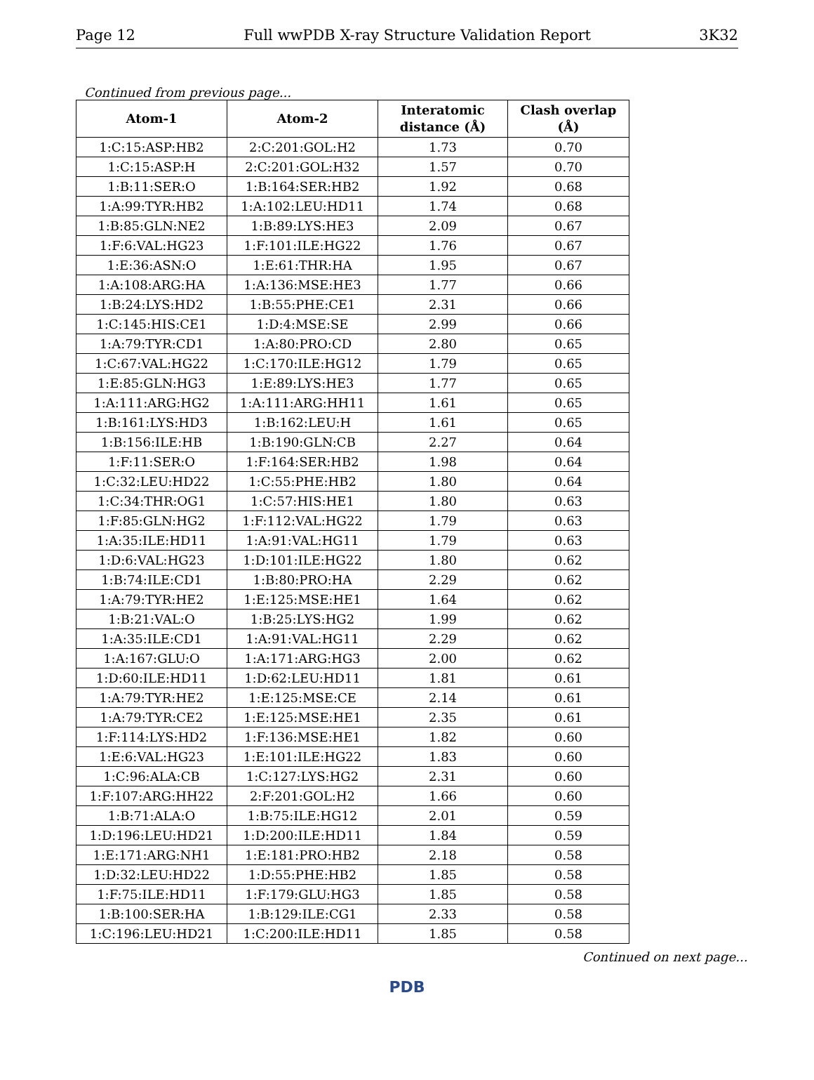Page 12 Full wwPDB X-ray Structure Validation Report 3K32
Continued from previous page...
| Atom-1 | Atom-2 | Interatomic distance (Å) | Clash overlap (Å) |
| --- | --- | --- | --- |
| 1:C:15:ASP:HB2 | 2:C:201:GOL:H2 | 1.73 | 0.70 |
| 1:C:15:ASP:H | 2:C:201:GOL:H32 | 1.57 | 0.70 |
| 1:B:11:SER:O | 1:B:164:SER:HB2 | 1.92 | 0.68 |
| 1:A:99:TYR:HB2 | 1:A:102:LEU:HD11 | 1.74 | 0.68 |
| 1:B:85:GLN:NE2 | 1:B:89:LYS:HE3 | 2.09 | 0.67 |
| 1:F:6:VAL:HG23 | 1:F:101:ILE:HG22 | 1.76 | 0.67 |
| 1:E:36:ASN:O | 1:E:61:THR:HA | 1.95 | 0.67 |
| 1:A:108:ARG:HA | 1:A:136:MSE:HE3 | 1.77 | 0.66 |
| 1:B:24:LYS:HD2 | 1:B:55:PHE:CE1 | 2.31 | 0.66 |
| 1:C:145:HIS:CE1 | 1:D:4:MSE:SE | 2.99 | 0.66 |
| 1:A:79:TYR:CD1 | 1:A:80:PRO:CD | 2.80 | 0.65 |
| 1:C:67:VAL:HG22 | 1:C:170:ILE:HG12 | 1.79 | 0.65 |
| 1:E:85:GLN:HG3 | 1:E:89:LYS:HE3 | 1.77 | 0.65 |
| 1:A:111:ARG:HG2 | 1:A:111:ARG:HH11 | 1.61 | 0.65 |
| 1:B:161:LYS:HD3 | 1:B:162:LEU:H | 1.61 | 0.65 |
| 1:B:156:ILE:HB | 1:B:190:GLN:CB | 2.27 | 0.64 |
| 1:F:11:SER:O | 1:F:164:SER:HB2 | 1.98 | 0.64 |
| 1:C:32:LEU:HD22 | 1:C:55:PHE:HB2 | 1.80 | 0.64 |
| 1:C:34:THR:OG1 | 1:C:57:HIS:HE1 | 1.80 | 0.63 |
| 1:F:85:GLN:HG2 | 1:F:112:VAL:HG22 | 1.79 | 0.63 |
| 1:A:35:ILE:HD11 | 1:A:91:VAL:HG11 | 1.79 | 0.63 |
| 1:D:6:VAL:HG23 | 1:D:101:ILE:HG22 | 1.80 | 0.62 |
| 1:B:74:ILE:CD1 | 1:B:80:PRO:HA | 2.29 | 0.62 |
| 1:A:79:TYR:HE2 | 1:E:125:MSE:HE1 | 1.64 | 0.62 |
| 1:B:21:VAL:O | 1:B:25:LYS:HG2 | 1.99 | 0.62 |
| 1:A:35:ILE:CD1 | 1:A:91:VAL:HG11 | 2.29 | 0.62 |
| 1:A:167:GLU:O | 1:A:171:ARG:HG3 | 2.00 | 0.62 |
| 1:D:60:ILE:HD11 | 1:D:62:LEU:HD11 | 1.81 | 0.61 |
| 1:A:79:TYR:HE2 | 1:E:125:MSE:CE | 2.14 | 0.61 |
| 1:A:79:TYR:CE2 | 1:E:125:MSE:HE1 | 2.35 | 0.61 |
| 1:F:114:LYS:HD2 | 1:F:136:MSE:HE1 | 1.82 | 0.60 |
| 1:E:6:VAL:HG23 | 1:E:101:ILE:HG22 | 1.83 | 0.60 |
| 1:C:96:ALA:CB | 1:C:127:LYS:HG2 | 2.31 | 0.60 |
| 1:F:107:ARG:HH22 | 2:F:201:GOL:H2 | 1.66 | 0.60 |
| 1:B:71:ALA:O | 1:B:75:ILE:HG12 | 2.01 | 0.59 |
| 1:D:196:LEU:HD21 | 1:D:200:ILE:HD11 | 1.84 | 0.59 |
| 1:E:171:ARG:NH1 | 1:E:181:PRO:HB2 | 2.18 | 0.58 |
| 1:D:32:LEU:HD22 | 1:D:55:PHE:HB2 | 1.85 | 0.58 |
| 1:F:75:ILE:HD11 | 1:F:179:GLU:HG3 | 1.85 | 0.58 |
| 1:B:100:SER:HA | 1:B:129:ILE:CG1 | 2.33 | 0.58 |
| 1:C:196:LEU:HD21 | 1:C:200:ILE:HD11 | 1.85 | 0.58 |
Continued on next page...
PDB